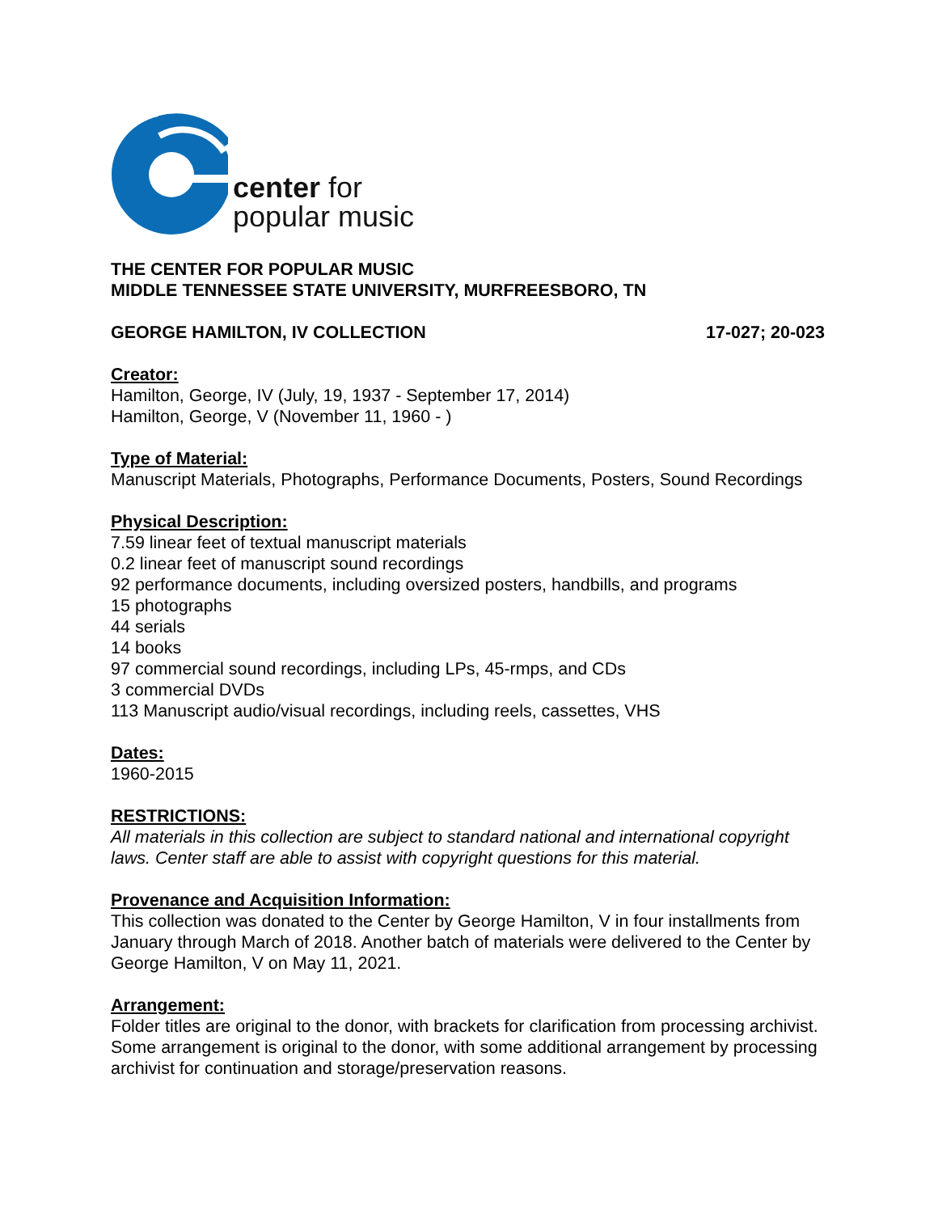center for
popular music
THE CENTER FOR POPULAR MUSIC
MIDDLE TENNESSEE STATE UNIVERSITY, MURFREESBORO, TN
GEORGE HAMILTON, IV COLLECTION 17-027; 20-023
Creator:
Hamilton, George, IV (July, 19, 1937 - September 17, 2014)
Hamilton, George, V (November 11, 1960 - )
Type of Material:
Manuscript Materials, Photographs, Performance Documents, Posters, Sound Recordings
Physical Description:
7.59 linear feet of textual manuscript materials
0.2 linear feet of manuscript sound recordings
92 performance documents, including oversized posters, handbills, and programs
15 photographs
44 serials
14 books
97 commercial sound recordings, including LPs, 45-rmps, and CDs
3 commercial DVDs
113 Manuscript audio/visual recordings, including reels, cassettes, VHS
Dates:
1960-2015
RESTRICTIONS:
All materials in this collection are subject to standard national and international copyright laws. Center staff are able to assist with copyright questions for this material.
Provenance and Acquisition Information:
This collection was donated to the Center by George Hamilton, V in four installments from January through March of 2018. Another batch of materials were delivered to the Center by George Hamilton, V on May 11, 2021.
Arrangement:
Folder titles are original to the donor, with brackets for clarification from processing archivist. Some arrangement is original to the donor, with some additional arrangement by processing archivist for continuation and storage/preservation reasons.